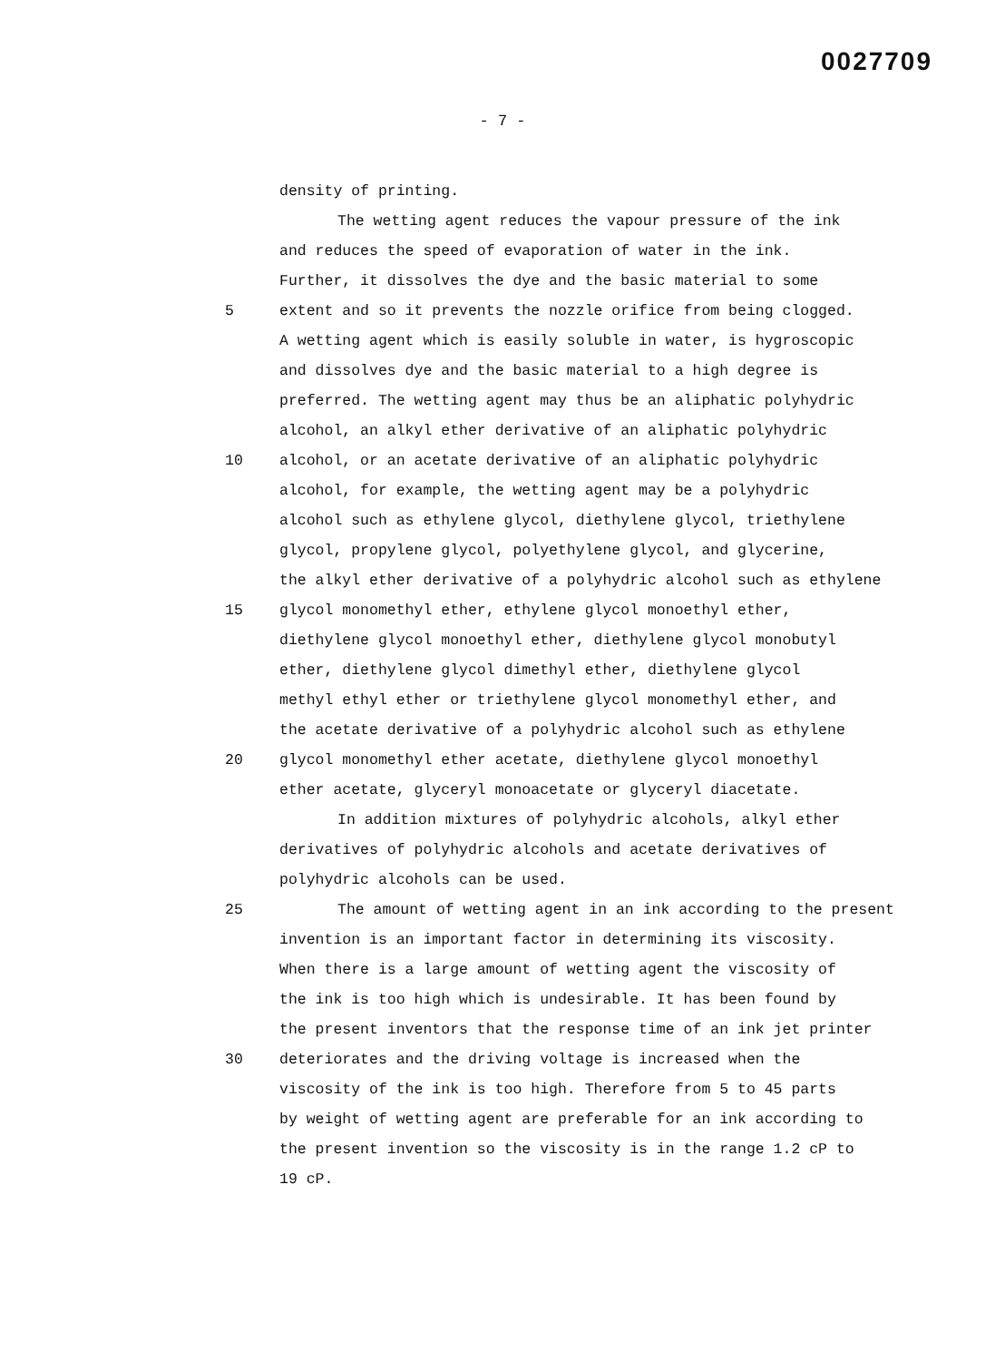0027709
- 7 -
density of printing.
The wetting agent reduces the vapour pressure of the ink
and reduces the speed of evaporation of water in the ink.
Further, it dissolves the dye and the basic material to some
5 extent and so it prevents the nozzle orifice from being clogged.
A wetting agent which is easily soluble in water, is hygroscopic
and dissolves dye and the basic material to a high degree is
preferred. The wetting agent may thus be an aliphatic polyhydric
alcohol, an alkyl ether derivative of an aliphatic polyhydric
10 alcohol, or an acetate derivative of an aliphatic polyhydric
alcohol, for example, the wetting agent may be a polyhydric
alcohol such as ethylene glycol, diethylene glycol, triethylene
glycol, propylene glycol, polyethylene glycol, and glycerine,
the alkyl ether derivative of a polyhydric alcohol such as ethylene
15 glycol monomethyl ether, ethylene glycol monoethyl ether,
diethylene glycol monoethyl ether, diethylene glycol monobutyl
ether, diethylene glycol dimethyl ether, diethylene glycol
methyl ethyl ether or triethylene glycol monomethyl ether, and
the acetate derivative of a polyhydric alcohol such as ethylene
20 glycol monomethyl ether acetate, diethylene glycol monoethyl
ether acetate, glyceryl monoacetate or glyceryl diacetate.
In addition mixtures of polyhydric alcohols, alkyl ether
derivatives of polyhydric alcohols and acetate derivatives of
polyhydric alcohols can be used.
25 The amount of wetting agent in an ink according to the present
invention is an important factor in determining its viscosity.
When there is a large amount of wetting agent the viscosity of
the ink is too high which is undesirable. It has been found by
the present inventors that the response time of an ink jet printer
30 deteriorates and the driving voltage is increased when the
viscosity of the ink is too high. Therefore from 5 to 45 parts
by weight of wetting agent are preferable for an ink according to
the present invention so the viscosity is in the range 1.2 cP to
19 cP.